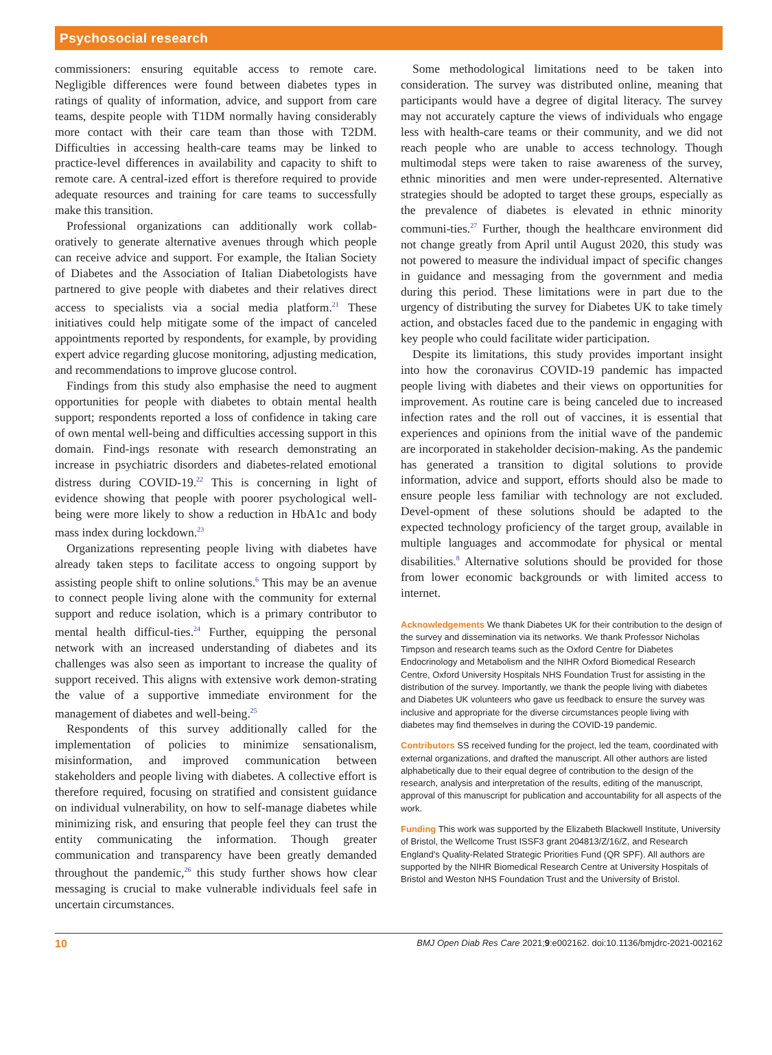Psychosocial research
commissioners: ensuring equitable access to remote care. Negligible differences were found between diabetes types in ratings of quality of information, advice, and support from care teams, despite people with T1DM normally having considerably more contact with their care team than those with T2DM. Difficulties in accessing health-care teams may be linked to practice-level differences in availability and capacity to shift to remote care. A central-ized effort is therefore required to provide adequate resources and training for care teams to successfully make this transition.
Professional organizations can additionally work collab-oratively to generate alternative avenues through which people can receive advice and support. For example, the Italian Society of Diabetes and the Association of Italian Diabetologists have partnered to give people with diabetes and their relatives direct access to specialists via a social media platform.<sup>21</sup> These initiatives could help mitigate some of the impact of canceled appointments reported by respondents, for example, by providing expert advice regarding glucose monitoring, adjusting medication, and recommendations to improve glucose control.
Findings from this study also emphasise the need to augment opportunities for people with diabetes to obtain mental health support; respondents reported a loss of confidence in taking care of own mental well-being and difficulties accessing support in this domain. Find-ings resonate with research demonstrating an increase in psychiatric disorders and diabetes-related emotional distress during COVID-19.<sup>22</sup> This is concerning in light of evidence showing that people with poorer psychological well-being were more likely to show a reduction in HbA1c and body mass index during lockdown.<sup>23</sup>
Organizations representing people living with diabetes have already taken steps to facilitate access to ongoing support by assisting people shift to online solutions.<sup>6</sup> This may be an avenue to connect people living alone with the community for external support and reduce isolation, which is a primary contributor to mental health difficul-ties.<sup>24</sup> Further, equipping the personal network with an increased understanding of diabetes and its challenges was also seen as important to increase the quality of support received. This aligns with extensive work demon-strating the value of a supportive immediate environment for the management of diabetes and well-being.<sup>25</sup>
Respondents of this survey additionally called for the implementation of policies to minimize sensationalism, misinformation, and improved communication between stakeholders and people living with diabetes. A collective effort is therefore required, focusing on stratified and consistent guidance on individual vulnerability, on how to self-manage diabetes while minimizing risk, and ensuring that people feel they can trust the entity communicating the information. Though greater communication and transparency have been greatly demanded throughout the pandemic,<sup>26</sup> this study further shows how clear messaging is crucial to make vulnerable individuals feel safe in uncertain circumstances.
Some methodological limitations need to be taken into consideration. The survey was distributed online, meaning that participants would have a degree of digital literacy. The survey may not accurately capture the views of individuals who engage less with health-care teams or their community, and we did not reach people who are unable to access technology. Though multimodal steps were taken to raise awareness of the survey, ethnic minorities and men were under-represented. Alternative strategies should be adopted to target these groups, especially as the prevalence of diabetes is elevated in ethnic minority communi-ties.<sup>27</sup> Further, though the healthcare environment did not change greatly from April until August 2020, this study was not powered to measure the individual impact of specific changes in guidance and messaging from the government and media during this period. These limitations were in part due to the urgency of distributing the survey for Diabetes UK to take timely action, and obstacles faced due to the pandemic in engaging with key people who could facilitate wider participation.
Despite its limitations, this study provides important insight into how the coronavirus COVID-19 pandemic has impacted people living with diabetes and their views on opportunities for improvement. As routine care is being canceled due to increased infection rates and the roll out of vaccines, it is essential that experiences and opinions from the initial wave of the pandemic are incorporated in stakeholder decision-making. As the pandemic has generated a transition to digital solutions to provide information, advice and support, efforts should also be made to ensure people less familiar with technology are not excluded. Devel-opment of these solutions should be adapted to the expected technology proficiency of the target group, available in multiple languages and accommodate for physical or mental disabilities.<sup>8</sup> Alternative solutions should be provided for those from lower economic backgrounds or with limited access to internet.
Acknowledgements We thank Diabetes UK for their contribution to the design of the survey and dissemination via its networks. We thank Professor Nicholas Timpson and research teams such as the Oxford Centre for Diabetes Endocrinology and Metabolism and the NIHR Oxford Biomedical Research Centre, Oxford University Hospitals NHS Foundation Trust for assisting in the distribution of the survey. Importantly, we thank the people living with diabetes and Diabetes UK volunteers who gave us feedback to ensure the survey was inclusive and appropriate for the diverse circumstances people living with diabetes may find themselves in during the COVID-19 pandemic.
Contributors SS received funding for the project, led the team, coordinated with external organizations, and drafted the manuscript. All other authors are listed alphabetically due to their equal degree of contribution to the design of the research, analysis and interpretation of the results, editing of the manuscript, approval of this manuscript for publication and accountability for all aspects of the work.
Funding This work was supported by the Elizabeth Blackwell Institute, University of Bristol, the Wellcome Trust ISSF3 grant 204813/Z/16/Z, and Research England's Quality-Related Strategic Priorities Fund (QR SPF). All authors are supported by the NIHR Biomedical Research Centre at University Hospitals of Bristol and Weston NHS Foundation Trust and the University of Bristol.
10 BMJ Open Diab Res Care 2021;9:e002162. doi:10.1136/bmjdrc-2021-002162